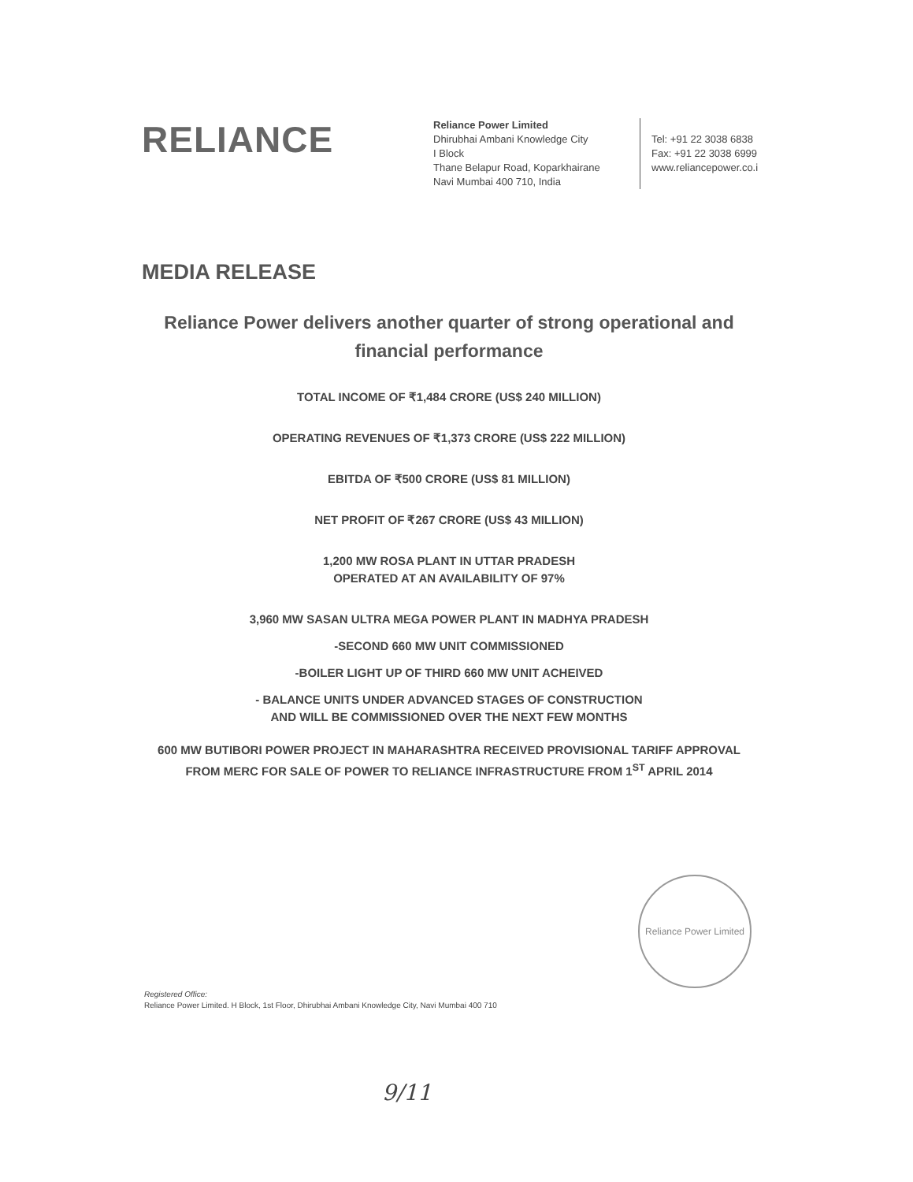RELIANCE
Reliance Power Limited
Dhirubhai Ambani Knowledge City
I Block
Thane Belapur Road, Koparkhairane
Navi Mumbai 400 710, India
Tel: +91 22 3038 6838
Fax: +91 22 3038 6999
www.reliancepower.co.i
MEDIA RELEASE
Reliance Power delivers another quarter of strong operational and financial performance
TOTAL INCOME OF ₹1,484 CRORE (US$ 240 MILLION)
OPERATING REVENUES OF ₹1,373 CRORE (US$ 222 MILLION)
EBITDA OF ₹500 CRORE (US$ 81 MILLION)
NET PROFIT OF ₹267 CRORE (US$ 43 MILLION)
1,200 MW ROSA PLANT IN UTTAR PRADESH
OPERATED AT AN AVAILABILITY OF 97%
3,960 MW SASAN ULTRA MEGA POWER PLANT IN MADHYA PRADESH
-SECOND 660 MW UNIT COMMISSIONED
-BOILER LIGHT UP OF THIRD 660 MW UNIT ACHEIVED
- BALANCE UNITS UNDER ADVANCED STAGES OF CONSTRUCTION
AND WILL BE COMMISSIONED OVER THE NEXT FEW MONTHS
600 MW BUTIBORI POWER PROJECT IN MAHARASHTRA RECEIVED PROVISIONAL TARIFF APPROVAL FROM MERC FOR SALE OF POWER TO RELIANCE INFRASTRUCTURE FROM 1<sup>ST</sup> APRIL 2014
Reliance Power Limited
Registered Office:
Reliance Power Limited. H Block, 1st Floor, Dhirubhai Ambani Knowledge City, Navi Mumbai 400 710
9/11